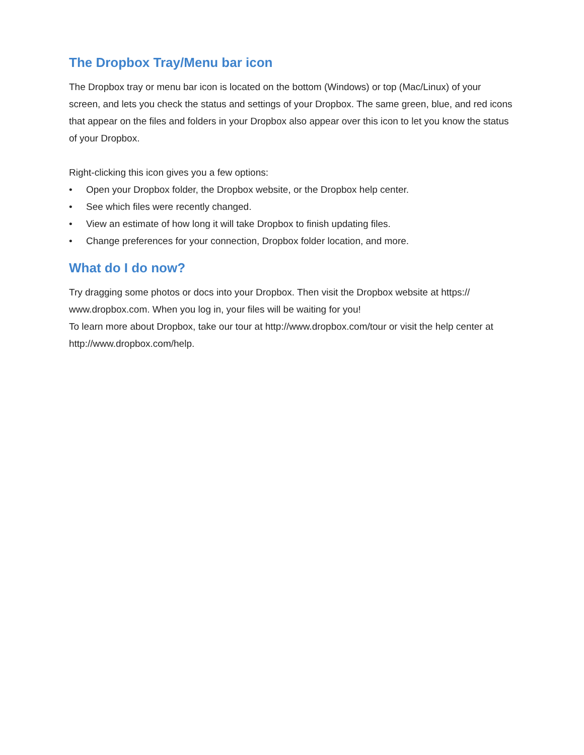The Dropbox Tray/Menu bar icon
The Dropbox tray or menu bar icon is located on the bottom (Windows) or top (Mac/Linux) of your screen, and lets you check the status and settings of your Dropbox. The same green, blue, and red icons that appear on the files and folders in your Dropbox also appear over this icon to let you know the status of your Dropbox.
Right-clicking this icon gives you a few options:
• Open your Dropbox folder, the Dropbox website, or the Dropbox help center.
• See which files were recently changed.
• View an estimate of how long it will take Dropbox to finish updating files.
• Change preferences for your connection, Dropbox folder location, and more.
What do I do now?
Try dragging some photos or docs into your Dropbox. Then visit the Dropbox website at https:// www.dropbox.com. When you log in, your files will be waiting for you!
To learn more about Dropbox, take our tour at http://www.dropbox.com/tour or visit the help center at http://www.dropbox.com/help.